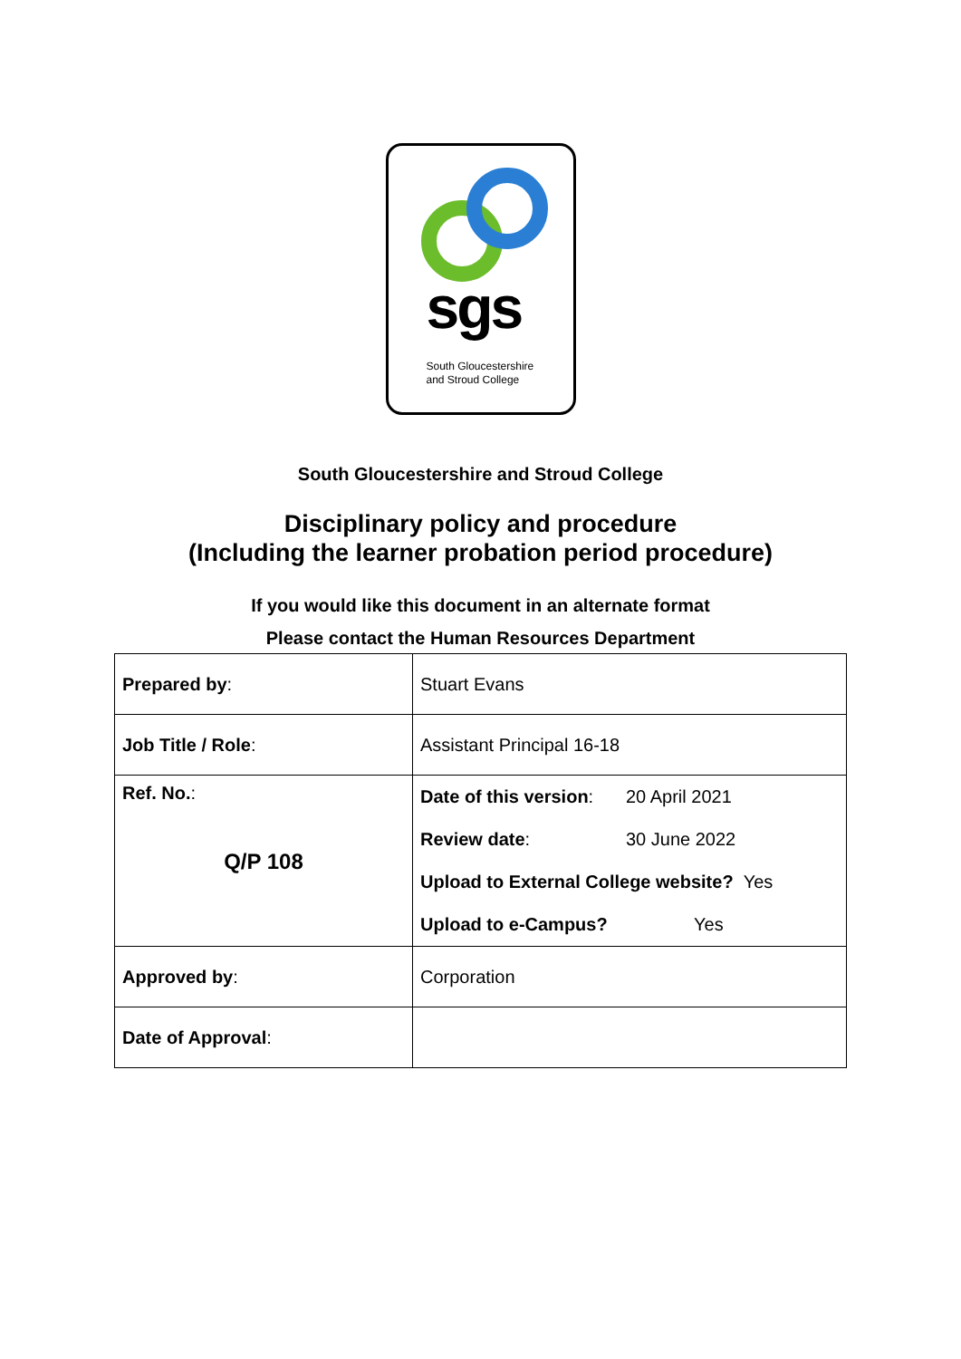sgs
South Gloucestershire
and Stroud College
South Gloucestershire and Stroud College
Disciplinary policy and procedure
(Including the learner probation period procedure)
If you would like this document in an alternate format
Please contact the Human Resources Department
| Prepared by : | Stuart Evans |
| Job Title / Role : | Assistant Principal 16-18 |
| Ref. No. : Q/P 108 | Date of this version : 20 April 2021 Review date : 30 June 2022 Upload to External College website? Yes Upload to e-Campus? Yes |
| Approved by : | Corporation |
| Date of Approval : | |